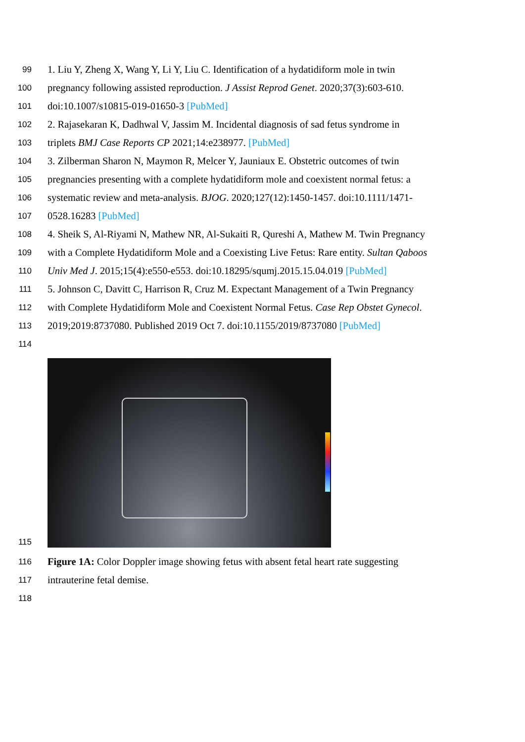99
1. Liu Y, Zheng X, Wang Y, Li Y, Liu C. Identification of a hydatidiform mole in twin
100
pregnancy following assisted reproduction. J Assist Reprod Genet. 2020;37(3):603-610.
101
doi:10.1007/s10815-019-01650-3 [PubMed]
102
2. Rajasekaran K, Dadhwal V, Jassim M. Incidental diagnosis of sad fetus syndrome in
103
triplets BMJ Case Reports CP 2021;14:e238977. [PubMed]
104
3. Zilberman Sharon N, Maymon R, Melcer Y, Jauniaux E. Obstetric outcomes of twin
105
pregnancies presenting with a complete hydatidiform mole and coexistent normal fetus: a
106
systematic review and meta-analysis. BJOG. 2020;127(12):1450-1457. doi:10.1111/1471-
107
0528.16283 [PubMed]
108
4. Sheik S, Al-Riyami N, Mathew NR, Al-Sukaiti R, Qureshi A, Mathew M. Twin Pregnancy
109
with a Complete Hydatidiform Mole and a Coexisting Live Fetus: Rare entity. Sultan Qaboos
110
Univ Med J. 2015;15(4):e550-e553. doi:10.18295/squmj.2015.15.04.019 [PubMed]
111
5. Johnson C, Davitt C, Harrison R, Cruz M. Expectant Management of a Twin Pregnancy
112
with Complete Hydatidiform Mole and Coexistent Normal Fetus. Case Rep Obstet Gynecol.
113
2019;2019:8737080. Published 2019 Oct 7. doi:10.1155/2019/8737080 [PubMed]
114
115
116
Figure 1A: Color Doppler image showing fetus with absent fetal heart rate suggesting
117
intrauterine fetal demise.
118